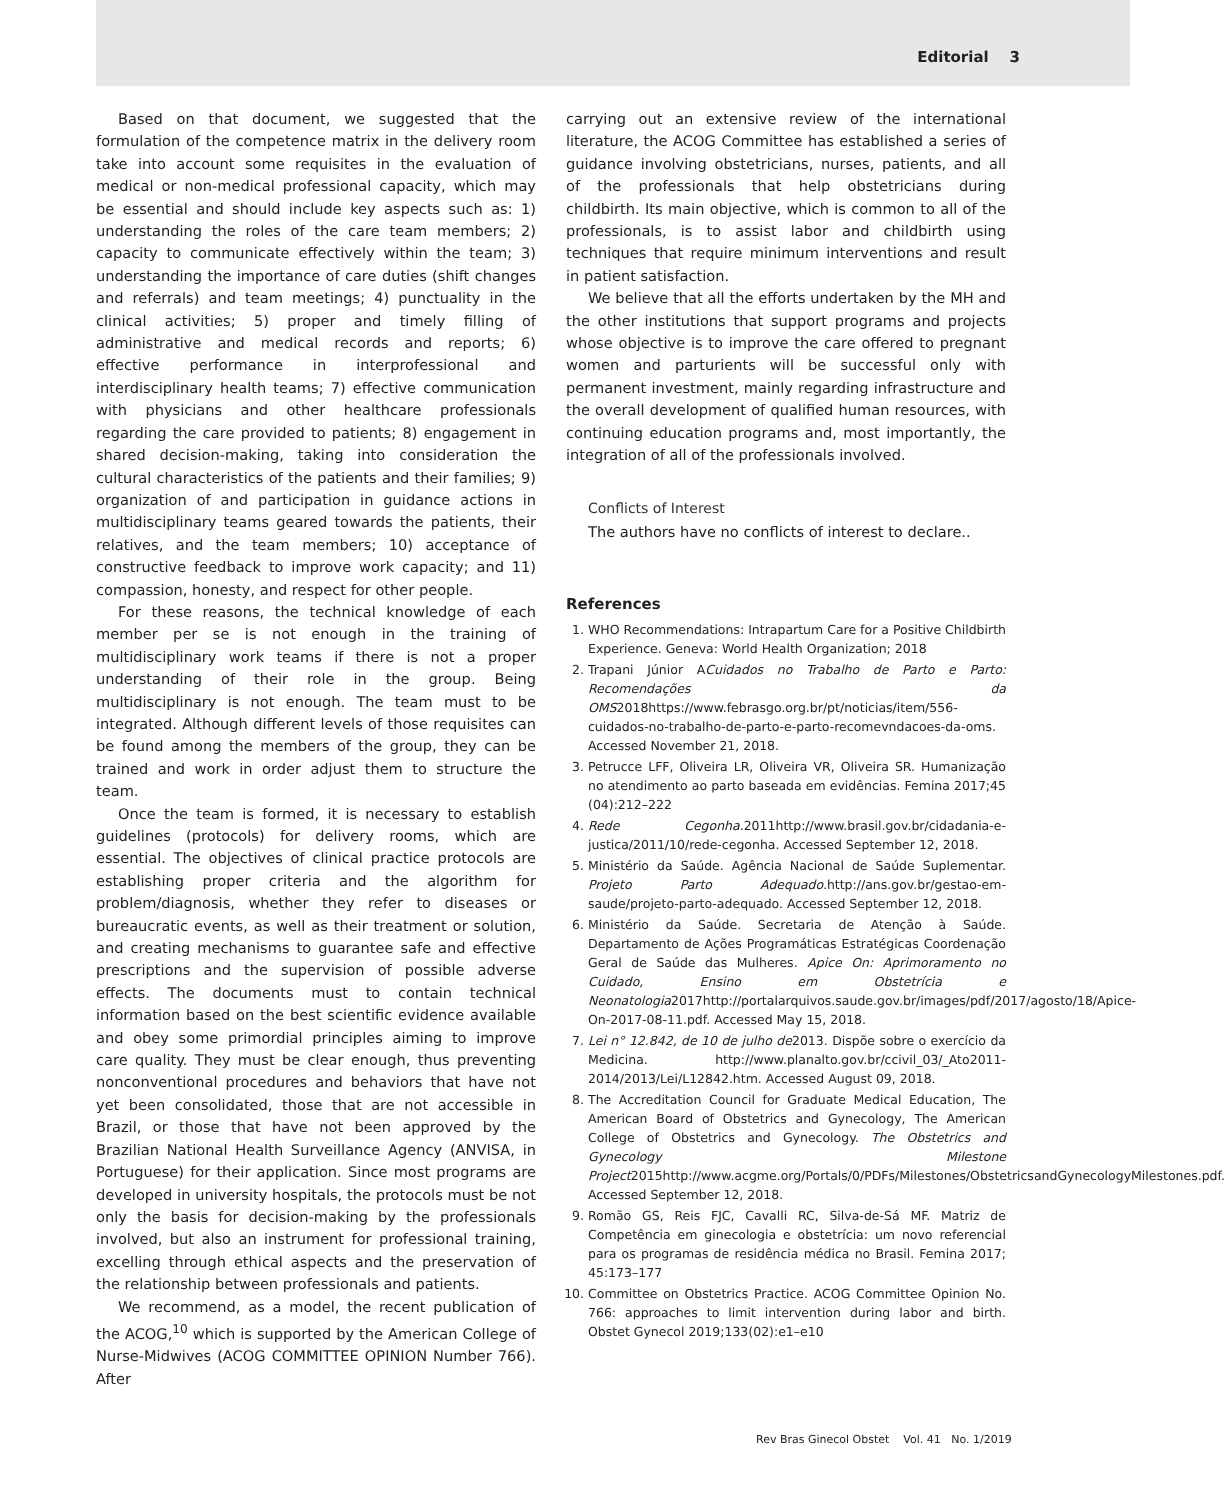Editorial 3
Based on that document, we suggested that the formulation of the competence matrix in the delivery room take into account some requisites in the evaluation of medical or non-medical professional capacity, which may be essential and should include key aspects such as: 1) understanding the roles of the care team members; 2) capacity to communicate effectively within the team; 3) understanding the importance of care duties (shift changes and referrals) and team meetings; 4) punctuality in the clinical activities; 5) proper and timely filling of administrative and medical records and reports; 6) effective performance in interprofessional and interdisciplinary health teams; 7) effective communication with physicians and other healthcare professionals regarding the care provided to patients; 8) engagement in shared decision-making, taking into consideration the cultural characteristics of the patients and their families; 9) organization of and participation in guidance actions in multidisciplinary teams geared towards the patients, their relatives, and the team members; 10) acceptance of constructive feedback to improve work capacity; and 11) compassion, honesty, and respect for other people.
For these reasons, the technical knowledge of each member per se is not enough in the training of multidisciplinary work teams if there is not a proper understanding of their role in the group. Being multidisciplinary is not enough. The team must to be integrated. Although different levels of those requisites can be found among the members of the group, they can be trained and work in order adjust them to structure the team.
Once the team is formed, it is necessary to establish guidelines (protocols) for delivery rooms, which are essential. The objectives of clinical practice protocols are establishing proper criteria and the algorithm for problem/diagnosis, whether they refer to diseases or bureaucratic events, as well as their treatment or solution, and creating mechanisms to guarantee safe and effective prescriptions and the supervision of possible adverse effects. The documents must to contain technical information based on the best scientific evidence available and obey some primordial principles aiming to improve care quality. They must be clear enough, thus preventing nonconventional procedures and behaviors that have not yet been consolidated, those that are not accessible in Brazil, or those that have not been approved by the Brazilian National Health Surveillance Agency (ANVISA, in Portuguese) for their application. Since most programs are developed in university hospitals, the protocols must be not only the basis for decision-making by the professionals involved, but also an instrument for professional training, excelling through ethical aspects and the preservation of the relationship between professionals and patients.
We recommend, as a model, the recent publication of the ACOG,<sup>10</sup> which is supported by the American College of Nurse-Midwives (ACOG COMMITTEE OPINION Number 766). After
carrying out an extensive review of the international literature, the ACOG Committee has established a series of guidance involving obstetricians, nurses, patients, and all of the professionals that help obstetricians during childbirth. Its main objective, which is common to all of the professionals, is to assist labor and childbirth using techniques that require minimum interventions and result in patient satisfaction.
We believe that all the efforts undertaken by the MH and the other institutions that support programs and projects whose objective is to improve the care offered to pregnant women and parturients will be successful only with permanent investment, mainly regarding infrastructure and the overall development of qualified human resources, with continuing education programs and, most importantly, the integration of all of the professionals involved.
Conflicts of Interest
The authors have no conflicts of interest to declare..
References
1. WHO Recommendations: Intrapartum Care for a Positive Childbirth Experience. Geneva: World Health Organization; 2018
2. Trapani Júnior ACuidados no Trabalho de Parto e Parto: Recomendações da OMS2018https://www.febrasgo.org.br/pt/noticias/item/556-cuidados-no-trabalho-de-parto-e-parto-recomevndacoes-da-oms. Accessed November 21, 2018.
3. Petrucce LFF, Oliveira LR, Oliveira VR, Oliveira SR. Humanização no atendimento ao parto baseada em evidências. Femina 2017;45 (04):212–222
4. Rede Cegonha. 2011http://www.brasil.gov.br/cidadania-e-justica/2011/10/rede-cegonha. Accessed September 12, 2018.
5. Ministério da Saúde. Agência Nacional de Saúde Suplementar. Projeto Parto Adequado. http://ans.gov.br/gestao-em-saude/projeto-parto-adequado. Accessed September 12, 2018.
6. Ministério da Saúde. Secretaria de Atenção à Saúde. Departamento de Ações Programáticas Estratégicas Coordenação Geral de Saúde das Mulheres. Apice On: Aprimoramento no Cuidado, Ensino em Obstetrícia e Neonatologia2017http://portalarquivos.saude.gov.br/images/pdf/2017/agosto/18/Apice-On-2017-08-11.pdf. Accessed May 15, 2018.
7. Lei n° 12.842, de 10 de julho de2013. Dispõe sobre o exercício da Medicina. http://www.planalto.gov.br/ccivil_03/_Ato2011-2014/2013/Lei/L12842.htm. Accessed August 09, 2018.
8. The Accreditation Council for Graduate Medical Education, The American Board of Obstetrics and Gynecology, The American College of Obstetrics and Gynecology. The Obstetrics and Gynecology Milestone Project2015http://www.acgme.org/Portals/0/PDFs/Milestones/ObstetricsandGynecologyMilestones.pdf. Accessed September 12, 2018.
9. Romão GS, Reis FJC, Cavalli RC, Silva-de-Sá MF. Matriz de Competência em ginecologia e obstetrícia: um novo referencial para os programas de residência médica no Brasil. Femina 2017; 45:173–177
10. Committee on Obstetrics Practice. ACOG Committee Opinion No. 766: approaches to limit intervention during labor and birth. Obstet Gynecol 2019;133(02):e1–e10
Rev Bras Ginecol Obstet Vol. 41 No. 1/2019